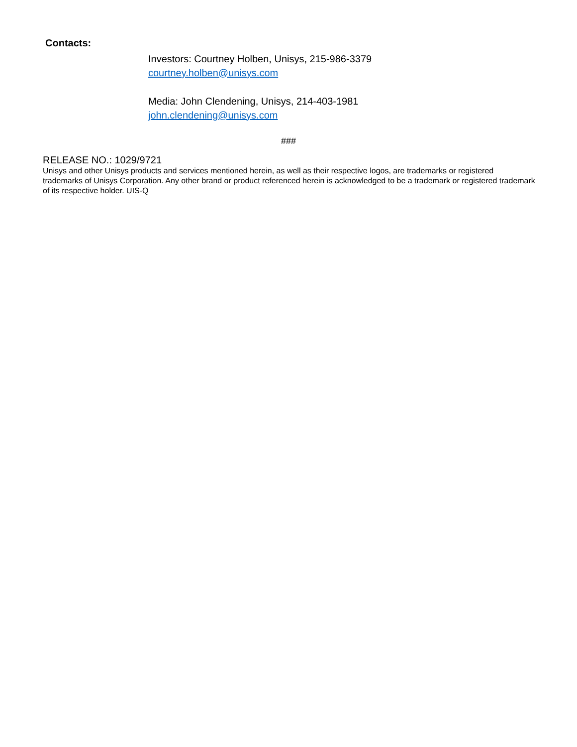Contacts:
Investors: Courtney Holben, Unisys, 215-986-3379
courtney.holben@unisys.com
Media: John Clendening, Unisys, 214-403-1981
john.clendening@unisys.com
###
RELEASE NO.: 1029/9721
Unisys and other Unisys products and services mentioned herein, as well as their respective logos, are trademarks or registered trademarks of Unisys Corporation. Any other brand or product referenced herein is acknowledged to be a trademark or registered trademark of its respective holder. UIS-Q